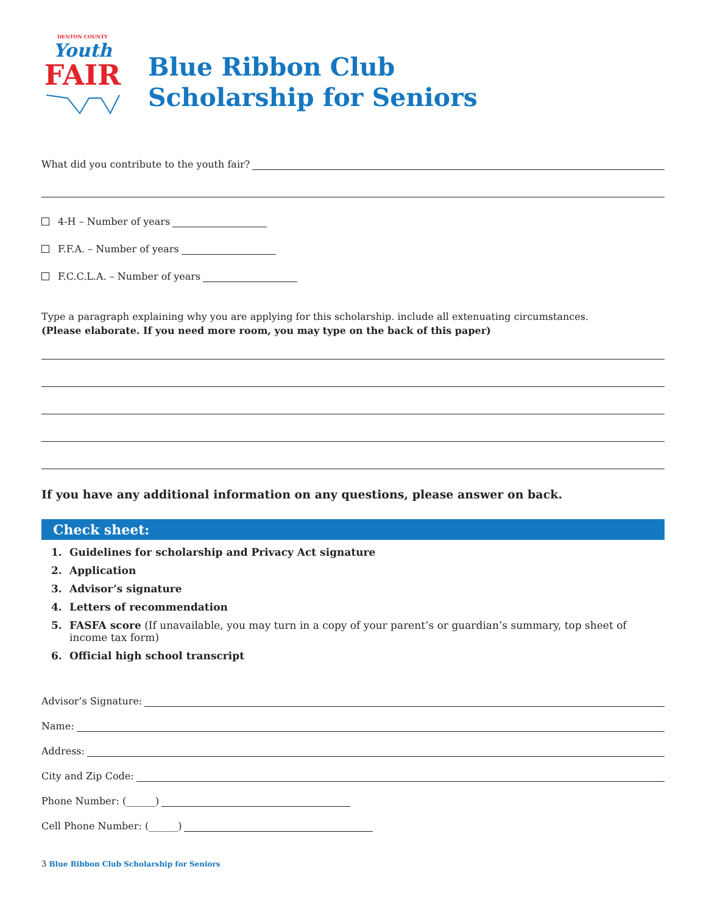DENTON COUNTY
Youth
FAIR
Blue Ribbon Club
Scholarship for Seniors
What did you contribute to the youth fair?
4-H – Number of years
F.F.A. – Number of years
F.C.C.L.A. – Number of years
Type a paragraph explaining why you are applying for this scholarship. include all extenuating circumstances.
(Please elaborate. If you need more room, you may type on the back of this paper)
If you have any additional information on any questions, please answer on back.
Check sheet:
1. Guidelines for scholarship and Privacy Act signature
2. Application
3. Advisor’s signature
4. Letters of recommendation
5. FASFA score (If unavailable, you may turn in a copy of your parent’s or guardian’s summary, top sheet of income tax form)
6. Official high school transcript
Advisor’s Signature:
Name:
Address:
City and Zip Code:
Phone Number: (______)
Cell Phone Number: (______)
3 Blue Ribbon Club Scholarship for Seniors